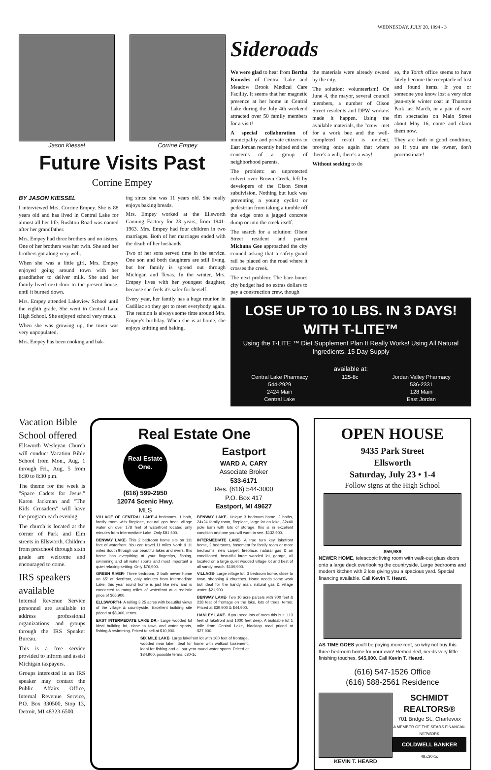WEDNESDAY, JULY 20, 1994 - 3
Jason Kiessel Corrine Empey
Future Visits Past
Corrine Empey
BY JASON KIESSEL
I interviewed Mrs. Corrine Empey. She is 88 years old and has lived in Central Lake for almost all her life. Rushton Road was named after her grandfather.
Mrs. Empey had three brothers and no sisters. One of her brothers was her twin. She and her brothers got along very well.
When she was a little girl, Mrs. Empey enjoyed going around town with her grandfather to deliver milk. She and her family lived next door to the present house, until it burned down.
Mrs. Empey attended Lakeview School until the eighth grade. She went to Central Lake High School. She enjoyed school very much.
When she was growing up, the town was very unpopulated.
Mrs. Empey has been cooking and bak-
ing since she was 11 years old. She really enjoys baking breads.
Mrs. Empey worked at the Ellsworth Canning Factory for 23 years, from 1941-1963. Mrs. Empey had four children in two marriages. Both of her marriages ended with the death of her husbands.
Two of her sons served time in the service. One son and both daughters are still living, but her family is spread out through Michigan and Texas. In the winter, Mrs. Empey lives with her youngest daughter, because she feels it's safer for herself.
Every year, her family has a huge reunion in Cadillac so they get to meet everybody again. The reunion is always some time around Mrs. Empey's birthday. When she is at home, she enjoys knitting and baking.
Sideroads
We were glad to hear from Bertha Knowles of Central Lake and Meadow Brook Medical Care Facility. It seems that her magnetic presence at her home in Central Lake during the July 4th weekend attracted over 50 family members for a visit!
A special collaboration of municipality and private citizens in East Jordan recently helped end the concerns of a group of neighborhood parents.
The problem: an unprotected culvert over Brown Creek, left by developers of the Olson Street subdivision. Nothing but luck was preventing a young cyclist or pedestrian from taking a tumble off the edge onto a jagged concrete dump or into the creek itself.
The search for a solution: Olson Street resident and parent Michana Gee approached the city council asking that a safety-guard rail be placed on the road where it crosses the creek.
The next problem: The bare-bones city budget had no extras dollars to pay a construction crew, though
the materials were already owned by the city.
The solution: volunteerism! On June 4, the mayor, several council members, a number of Olson Street residents and DPW workers made it happen. Using the available materials, the "crew" met for a work bee and the well-completed result is evident, proving once again that where there's a will, there's a way!
Without seeking to do
so, the Torch office seems to have lately become the receptacle of lost and found items. If you or someone you know lost a very nice jean-style winter coat in Thurston Park last March, or a pair of wire rim spectacles on Main Street about May 16, come and claim them now.
They are both in good condition, so if you are the owner, don't procrastinate!
LOSE UP TO 10 LBS. IN 3 DAYS! WITH T-LITE™
Using the T-LITE ™ Diet Supplement Plan It Really Works! Using All Natural Ingredients. 15 Day Supply
available at:
Central Lake Pharmacy
544-2929
2424 Main
Central Lake
125-8c Jordan Valley Pharmacy
536-2331
128 Main
East Jordan
Vacation Bible School offered
Ellsworth Wesleyan Church will conduct Vacation Bible School from Mon., Aug. 1 through Fri., Aug. 5 from 6:30 to 8:30 p.m.
The theme for the week is "Space Cadets for Jesus." Karen Jackman and "The Kids Crusaders" will have the program each evening.
The church is located at the corner of Park and Elm streets in Ellsworth. Children from preschool through sixth grade are welcome and encouraged to come.
IRS speakers available
Internal Revenue Service personnel are available to address professional organizations and groups through the IRS Speaker Bureau.
This is a free service provided to inform and assist Michigan taxpayers.
Groups interested in an IRS speaker may contact the Public Affairs Office, Internal Revenue Service, P.O. Box 330500, Stop 13, Detroit, MI 48323-6500.
Real Estate One
Real Estate One.
(616) 599-2950
12074 Scenic Hwy.
MLS
Eastport
WARD A. CARY
Associate Broker
533-6171
Res. (616) 544-3000
P.O. Box 417
Eastport, MI 49627
VILLAGE OF CENTRAL LAKE-4 bedrooms, 1 bath, family room with fireplace, natural gas heat, village water on over 178 feet of waterfront located only minutes from Intermediate Lake. Only $81,500.
BENWAY LAKE- This 2 bedroom home sits on 111 feet of waterfront. You can travel 11 miles North & 11 miles South through our beautiful lakes and rivers, this home has everything at your fingertips, fishing, swimming and all water sports and most important a quiet relaxing setting. Only $76,900.
GREEN RIVER- Three bedroom, 2 bath newer home on 65' of riverfront, only minutes from Intermediate Lake, this year round home is just like new and is connected to many miles of waterfront at a realistic price of $66,900.
ELLSWORTH- A rolling 3.25 acres with beautiful views of the village & countryside. Excellent building site priced at $8,900, terms.
EAST INTERMEDATE LAKE DR.- Large wooded lot ideal building lot, close to town and water sports, fishing & swimming. Priced to sell at $10,900.
BENWAY LAKE- Unique 3 bedroom home, 2 baths, 24x24 family room, fireplace, large lot on lake, 32x40 pole barn with lots of storage, this is in excellent condition and one you will want to see. $132,900.
INTERMEDIATE LAKE- A true turn key lakefront home, 2 bedrooms, basement for family room or more bedrooms, new carpet, fireplace, natural gas & air conditioned, beautiful large wooded lot, garage, all located on a large quiet wooded village lot and best of all sandy beach. $109,900.
VILLAGE- Large village lot, 3 bedroom home, close to town, shopping & churches. Home needs some work but ideal for the handy man, natural gas & village water. $21,900
BENWAY LAKE- Two 10 acre parcels with 900 feet & 238 feet of frontage on the lake, lots of trees, terms. Priced at $39,900 & $44,900.
HANLEY LAKE- If you need lots of room this is it. 113 feet of lakefront and 1000 feet deep. A buildable lot 1 mile from Central Lake, blacktop road priced at $27,900.
SIX MILE LAKE- Large lakefront lot with 100 feet of frontage, wooded near lake, ideal for home with walkout basement, ideal for fishing and all our year round water sports. Priced at $34,900, possible terms. c30-1c
OPEN HOUSE
9435 Park Street
Ellsworth
Saturday, July 23 • 1-4
Follow signs at the High School
$59,989
NEWER HOME, telescopic living room with walk-out glass doors onto a large deck overlooking the countryside. Large bedrooms and modern kitchen with 2 lots giving you a spacious yard. Special financing available. Call Kevin T. Heard.
AS TIME GOES you'll be paying more rent, so why not buy this three bedroom home for your own! Remodeled, needs very little finishing touches. $45,000. Call Kevin T. Heard.
(616) 547-1526 Office
(616) 588-2561 Residence
KEVIN T. HEARD
SCHMIDT REALTORS®
701 Bridge St., Charlevoix
A MEMBER OF THE SEARS FINANCIAL NETWORK
COLDWELL BANKER
48,c30-1c